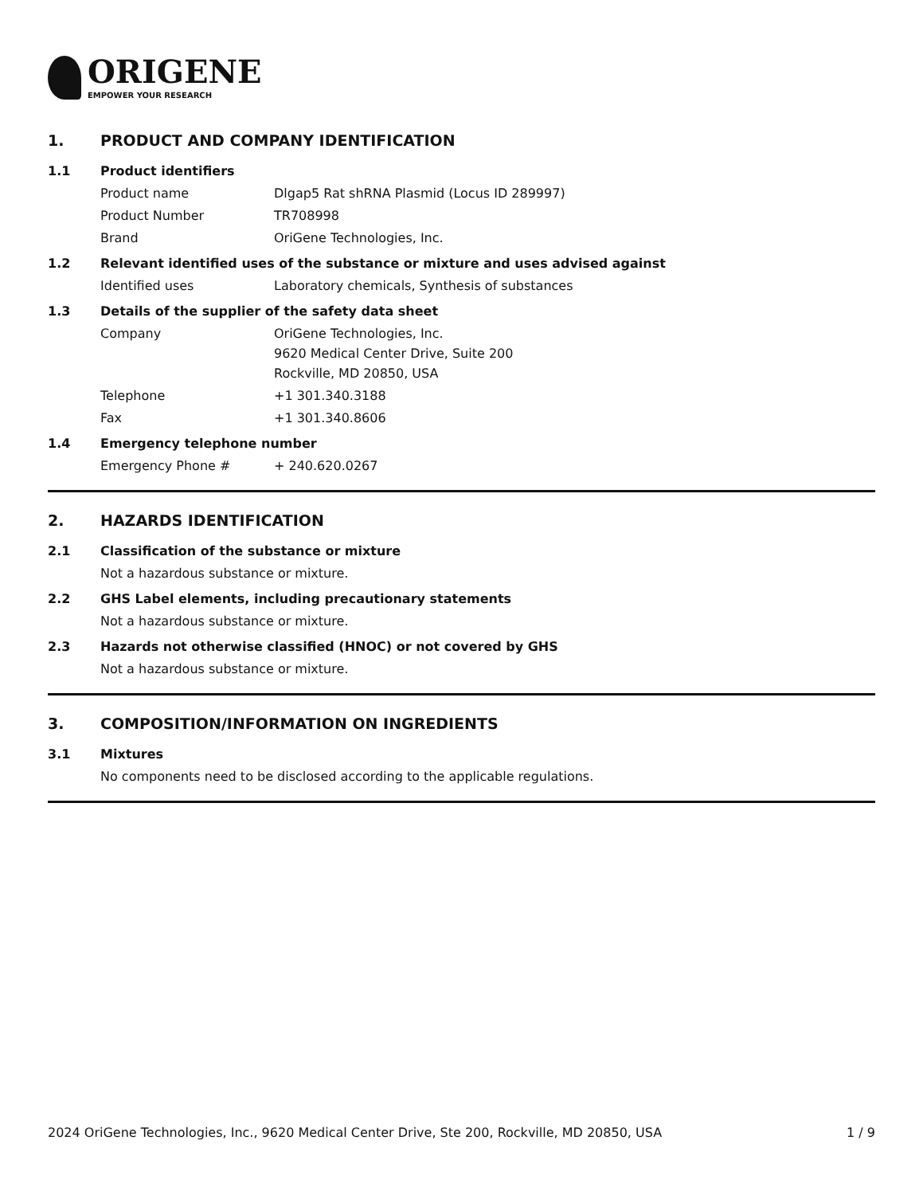ORIGENE
EMPOWER YOUR RESEARCH
1. PRODUCT AND COMPANY IDENTIFICATION
1.1 Product identifiers
Product name Dlgap5 Rat shRNA Plasmid (Locus ID 289997)
Product Number TR708998
Brand OriGene Technologies, Inc.
1.2 Relevant identified uses of the substance or mixture and uses advised against
Identified uses Laboratory chemicals, Synthesis of substances
1.3 Details of the supplier of the safety data sheet
Company OriGene Technologies, Inc.
9620 Medical Center Drive, Suite 200
Rockville, MD 20850, USA
Telephone +1 301.340.3188
Fax +1 301.340.8606
1.4 Emergency telephone number
Emergency Phone # + 240.620.0267
2. HAZARDS IDENTIFICATION
2.1 Classification of the substance or mixture
Not a hazardous substance or mixture.
2.2 GHS Label elements, including precautionary statements
Not a hazardous substance or mixture.
2.3 Hazards not otherwise classified (HNOC) or not covered by GHS
Not a hazardous substance or mixture.
3. COMPOSITION/INFORMATION ON INGREDIENTS
3.1 Mixtures
No components need to be disclosed according to the applicable regulations.
2024 OriGene Technologies, Inc., 9620 Medical Center Drive, Ste 200, Rockville, MD 20850, USA 1 / 9